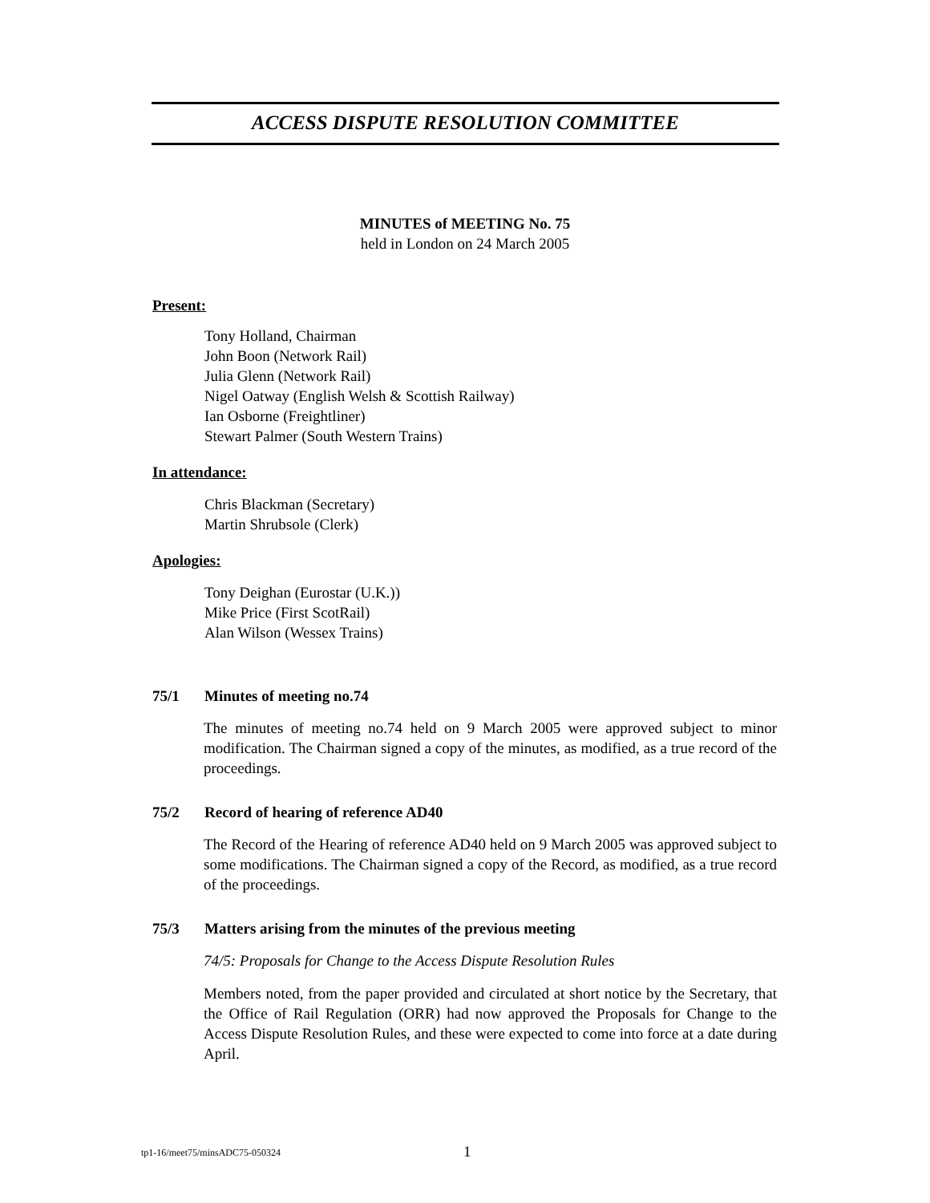ACCESS DISPUTE RESOLUTION COMMITTEE
MINUTES of MEETING No. 75
held in London on 24 March 2005
Present:
Tony Holland, Chairman
John Boon (Network Rail)
Julia Glenn (Network Rail)
Nigel Oatway (English Welsh & Scottish Railway)
Ian Osborne (Freightliner)
Stewart Palmer (South Western Trains)
In attendance:
Chris Blackman (Secretary)
Martin Shrubsole (Clerk)
Apologies:
Tony Deighan (Eurostar (U.K.))
Mike Price (First ScotRail)
Alan Wilson (Wessex Trains)
75/1 Minutes of meeting no.74
The minutes of meeting no.74 held on 9 March 2005 were approved subject to minor modification. The Chairman signed a copy of the minutes, as modified, as a true record of the proceedings.
75/2 Record of hearing of reference AD40
The Record of the Hearing of reference AD40 held on 9 March 2005 was approved subject to some modifications. The Chairman signed a copy of the Record, as modified, as a true record of the proceedings.
75/3 Matters arising from the minutes of the previous meeting
74/5: Proposals for Change to the Access Dispute Resolution Rules
Members noted, from the paper provided and circulated at short notice by the Secretary, that the Office of Rail Regulation (ORR) had now approved the Proposals for Change to the Access Dispute Resolution Rules, and these were expected to come into force at a date during April.
tp1-16/meet75/minsADC75-050324 1